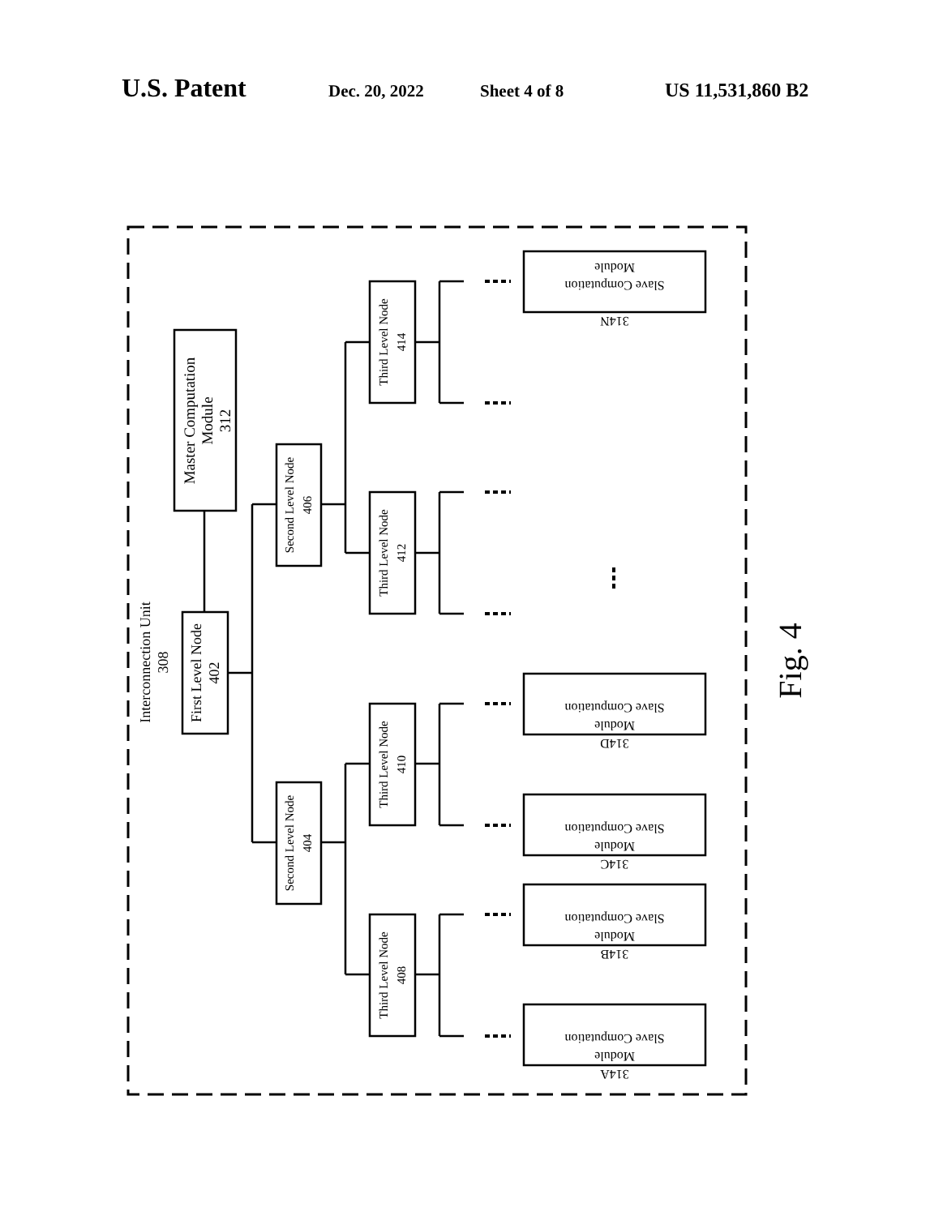U.S. Patent Dec. 20, 2022 Sheet 4 of 8 US 11,531,860 B2
Interconnection Unit
308
Master Computation
Module
312
First Level Node
402
Second Level Node
406
Second Level Node
404
Third Level Node
414
Third Level Node
412
Third Level Node
410
Third Level Node
408
Slave Computation
Module
314N
Slave Computation
Module
314D
Slave Computation
Module
314C
Slave Computation
Module
314B
Slave Computation
Module
314A
Fig. 4